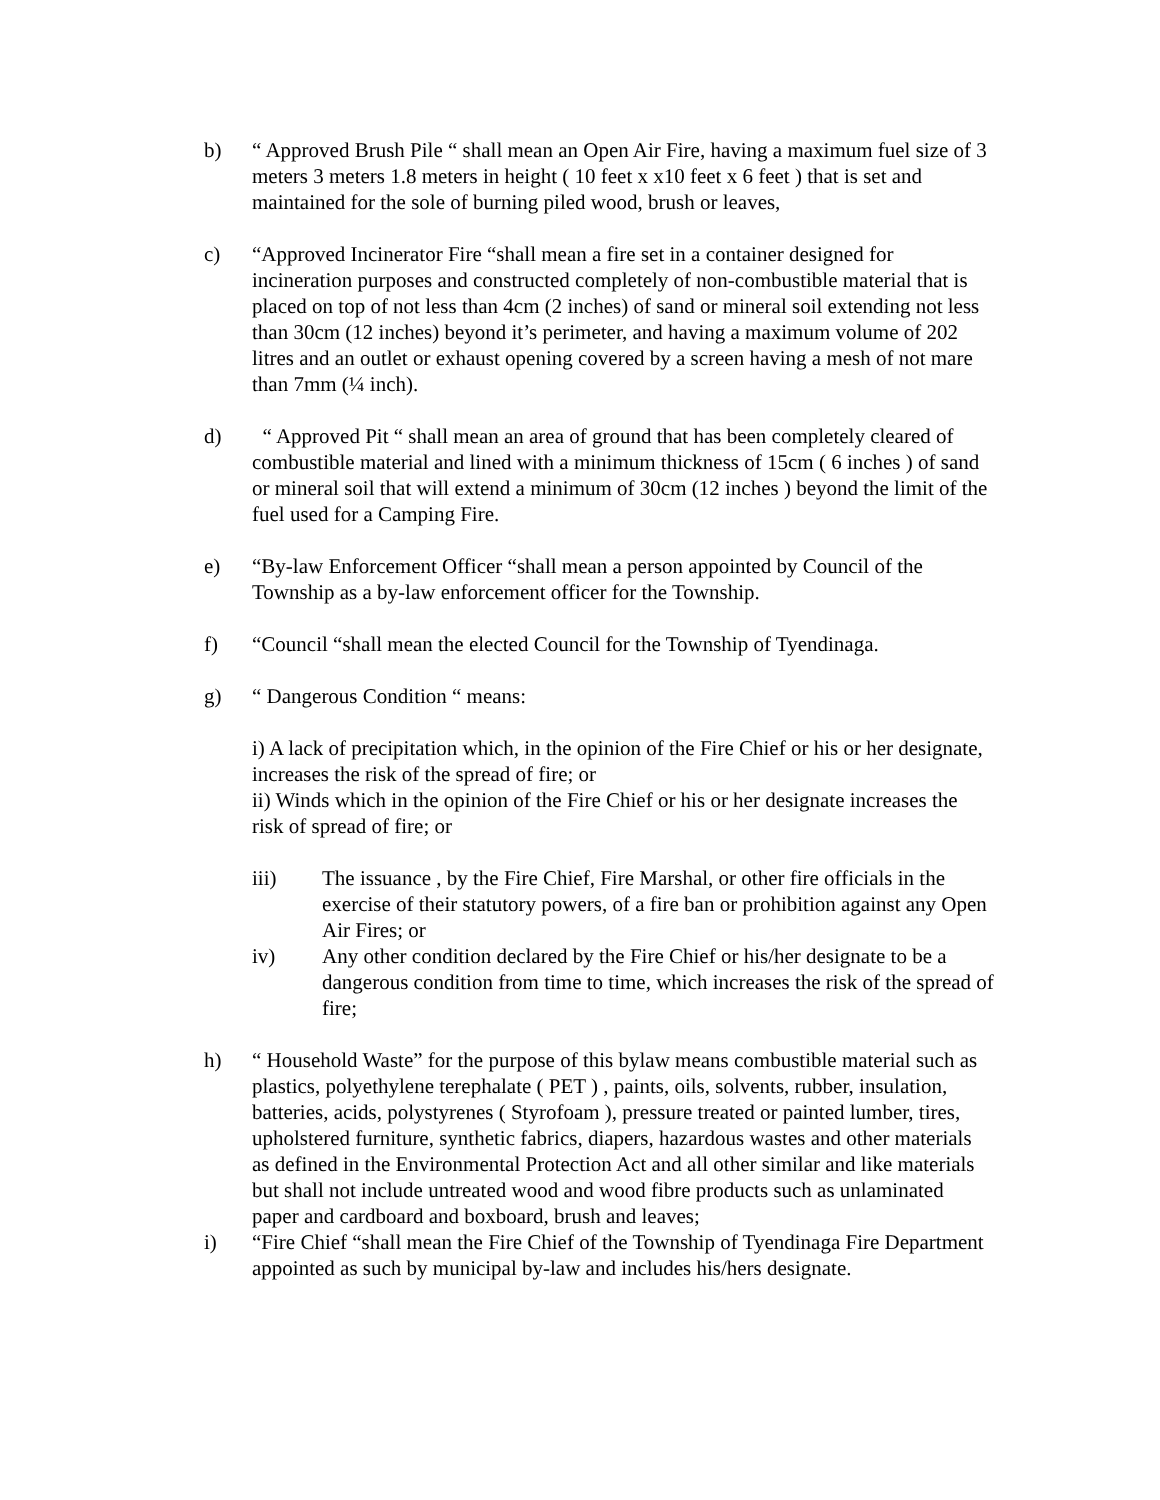b) “ Approved Brush Pile “ shall mean an Open Air Fire, having a maximum fuel size of 3 meters 3 meters 1.8 meters in height ( 10 feet x x10 feet x 6 feet ) that is set and maintained for the sole of burning piled wood, brush or leaves,
c) “Approved Incinerator Fire “shall mean a fire set in a container designed for incineration purposes and constructed completely of non-combustible material that is placed on top of not less than 4cm (2 inches) of sand or mineral soil extending not less than 30cm (12 inches) beyond it’s perimeter, and having a maximum volume of 202 litres and an outlet or exhaust opening covered by a screen having a mesh of not mare than 7mm (¼ inch).
d) “ Approved Pit “ shall mean an area of ground that has been completely cleared of combustible material and lined with a minimum thickness of 15cm ( 6 inches ) of sand or mineral soil that will extend a minimum of 30cm (12 inches ) beyond the limit of the fuel used for a Camping Fire.
e) “By-law Enforcement Officer “shall mean a person appointed by Council of the Township as a by-law enforcement officer for the Township.
f) “Council “shall mean the elected Council for the Township of Tyendinaga.
g) “ Dangerous Condition “ means:
i) A lack of precipitation which, in the opinion of the Fire Chief or his or her designate, increases the risk of the spread of fire; or
ii) Winds which in the opinion of the Fire Chief or his or her designate increases the risk of spread of fire; or
iii) The issuance , by the Fire Chief, Fire Marshal, or other fire officials in the exercise of their statutory powers, of a fire ban or prohibition against any Open Air Fires; or
iv) Any other condition declared by the Fire Chief or his/her designate to be a dangerous condition from time to time, which increases the risk of the spread of fire;
h) “ Household Waste” for the purpose of this bylaw means combustible material such as plastics, polyethylene terephalate ( PET ) , paints, oils, solvents, rubber, insulation, batteries, acids, polystyrenes ( Styrofoam ), pressure treated or painted lumber, tires, upholstered furniture, synthetic fabrics, diapers, hazardous wastes and other materials as defined in the Environmental Protection Act and all other similar and like materials but shall not include untreated wood and wood fibre products such as unlaminated paper and cardboard and boxboard, brush and leaves;
i) “Fire Chief “shall mean the Fire Chief of the Township of Tyendinaga Fire Department appointed as such by municipal by-law and includes his/hers designate.